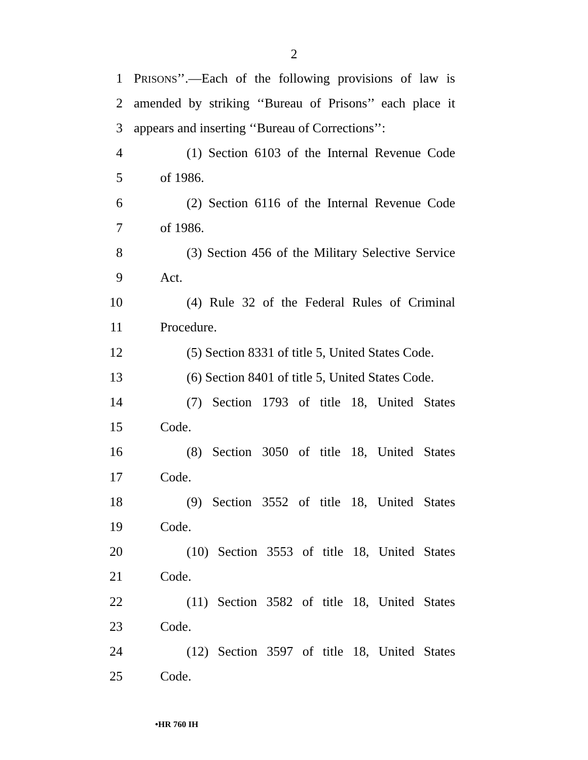2
1 PRISONS’’.—Each of the following provisions of law is
2 amended by striking ‘‘Bureau of Prisons’’ each place it
3 appears and inserting ‘‘Bureau of Corrections’’:
4 (1) Section 6103 of the Internal Revenue Code
5 of 1986.
6 (2) Section 6116 of the Internal Revenue Code
7 of 1986.
8 (3) Section 456 of the Military Selective Service
9 Act.
10 (4) Rule 32 of the Federal Rules of Criminal
11 Procedure.
12 (5) Section 8331 of title 5, United States Code.
13 (6) Section 8401 of title 5, United States Code.
14 (7) Section 1793 of title 18, United States
15 Code.
16 (8) Section 3050 of title 18, United States
17 Code.
18 (9) Section 3552 of title 18, United States
19 Code.
20 (10) Section 3553 of title 18, United States
21 Code.
22 (11) Section 3582 of title 18, United States
23 Code.
24 (12) Section 3597 of title 18, United States
25 Code.
•HR 760 IH